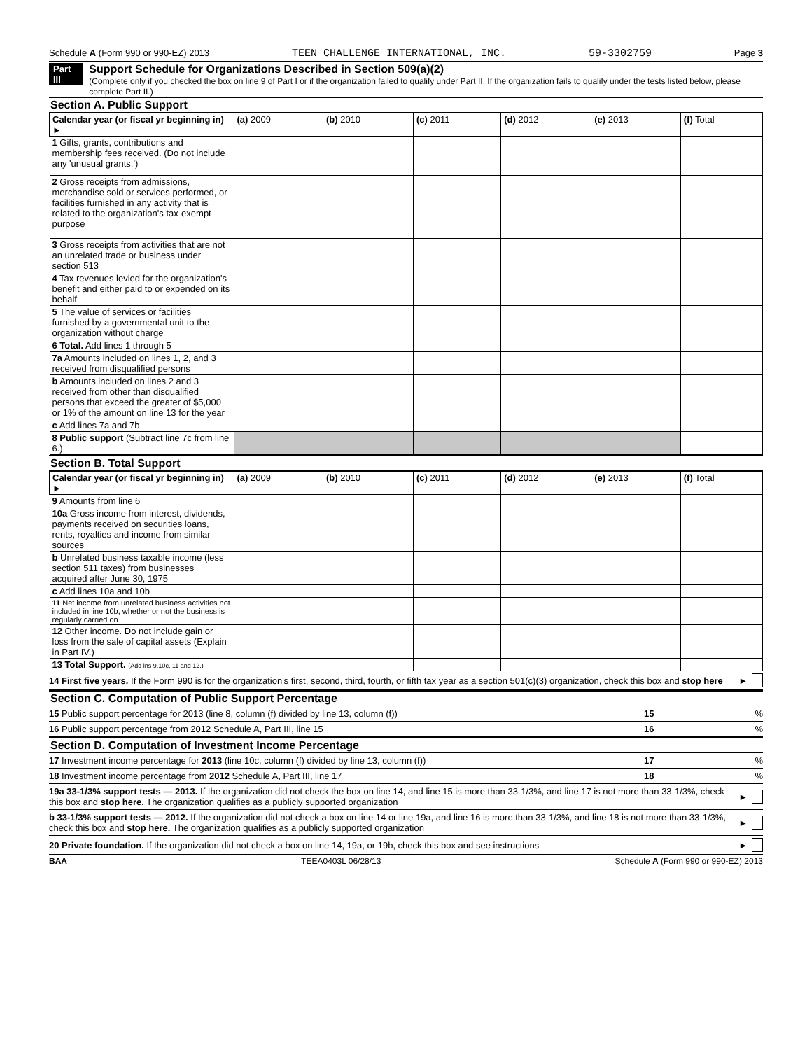Schedule A (Form 990 or 990-EZ) 2013 TEEN CHALLENGE INTERNATIONAL, INC. 59-3302759 Page 3
Part III
Support Schedule for Organizations Described in Section 509(a)(2)
(Complete only if you checked the box on line 9 of Part I or if the organization failed to qualify under Part II. If the organization fails to qualify under the tests listed below, please complete Part II.)
Section A. Public Support
| Calendar year (or fiscal yr beginning in) ► | (a) 2009 | (b) 2010 | (c) 2011 | (d) 2012 | (e) 2013 | (f) Total |
| --- | --- | --- | --- | --- | --- | --- |
| 1 Gifts, grants, contributions and membership fees received. (Do not include any 'unusual grants.') | | | | | | |
| 2 Gross receipts from admissions, merchandise sold or services performed, or facilities furnished in any activity that is related to the organization's tax-exempt purpose | | | | | | |
| 3 Gross receipts from activities that are not an unrelated trade or business under section 513 | | | | | | |
| 4 Tax revenues levied for the organization's benefit and either paid to or expended on its behalf | | | | | | |
| 5 The value of services or facilities furnished by a governmental unit to the organization without charge | | | | | | |
| 6 Total. Add lines 1 through 5 | | | | | | |
| 7a Amounts included on lines 1, 2, and 3 received from disqualified persons | | | | | | |
| b Amounts included on lines 2 and 3 received from other than disqualified persons that exceed the greater of $5,000 or 1% of the amount on line 13 for the year | | | | | | |
| c Add lines 7a and 7b | | | | | | |
| 8 Public support (Subtract line 7c from line 6.) | | | | | | |
Section B. Total Support
| Calendar year (or fiscal yr beginning in) ► | (a) 2009 | (b) 2010 | (c) 2011 | (d) 2012 | (e) 2013 | (f) Total |
| --- | --- | --- | --- | --- | --- | --- |
| 9 Amounts from line 6 | | | | | | |
| 10a Gross income from interest, dividends, payments received on securities loans, rents, royalties and income from similar sources | | | | | | |
| b Unrelated business taxable income (less section 511 taxes) from businesses acquired after June 30, 1975 | | | | | | |
| c Add lines 10a and 10b | | | | | | |
| 11 Net income from unrelated business activities not included in line 10b, whether or not the business is regularly carried on | | | | | | |
| 12 Other income. Do not include gain or loss from the sale of capital assets (Explain in Part IV.) | | | | | | |
| 13 Total Support. (Add lns 9,10c, 11 and 12.) | | | | | | |
14 First five years. If the Form 990 is for the organization's first, second, third, fourth, or fifth tax year as a section 501(c)(3) organization, check this box and stop here ►
Section C. Computation of Public Support Percentage
15 Public support percentage for 2013 (line 8, column (f) divided by line 13, column (f)) 15%
16 Public support percentage from 2012 Schedule A, Part III, line 15 16%
Section D. Computation of Investment Income Percentage
17 Investment income percentage for 2013 (line 10c, column (f) divided by line 13, column (f)) 17%
18 Investment income percentage from 2012 Schedule A, Part III, line 17 18%
19a 33-1/3% support tests — 2013. If the organization did not check the box on line 14, and line 15 is more than 33-1/3%, and line 17 is not more than 33-1/3%, check this box and stop here. The organization qualifies as a publicly supported organization ►
b 33-1/3% support tests — 2012. If the organization did not check a box on line 14 or line 19a, and line 16 is more than 33-1/3%, and line 18 is not more than 33-1/3%, check this box and stop here. The organization qualifies as a publicly supported organization ►
20 Private foundation. If the organization did not check a box on line 14, 19a, or 19b, check this box and see instructions ►
BAA TEEA0403L 06/28/13 Schedule A (Form 990 or 990-EZ) 2013